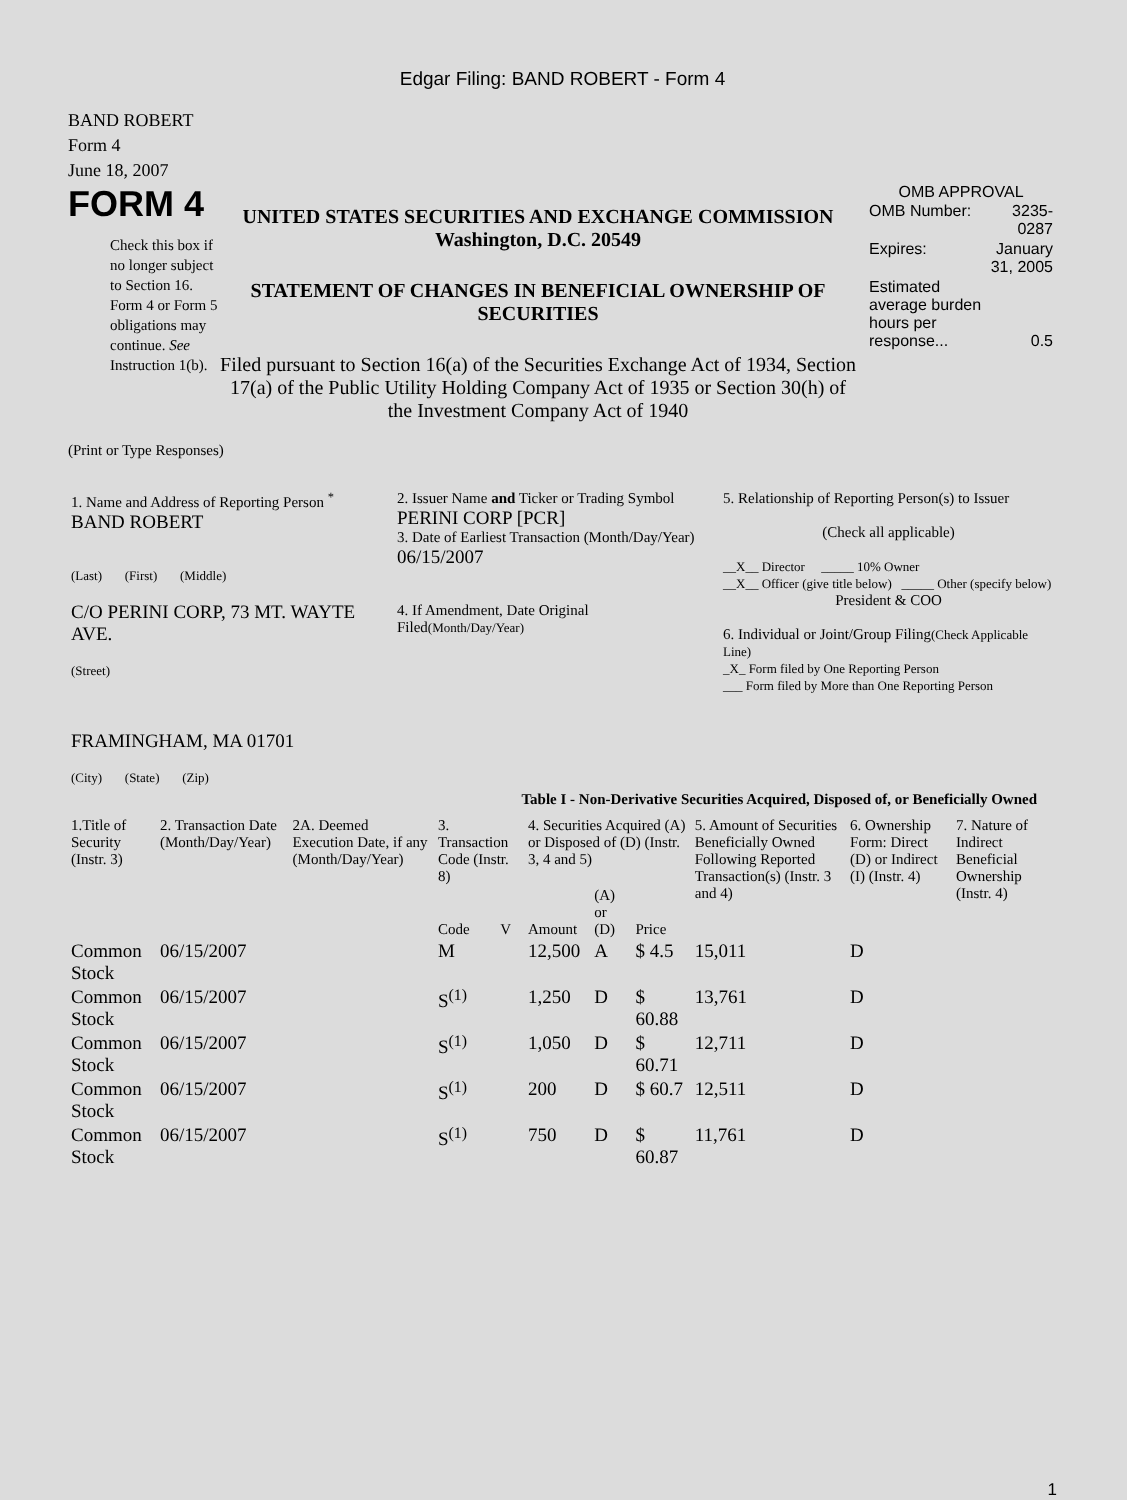Edgar Filing: BAND ROBERT - Form 4
BAND ROBERT
Form 4
June 18, 2007
FORM 4
Check this box if no longer subject to Section 16. Form 4 or Form 5 obligations may continue. See Instruction 1(b).
UNITED STATES SECURITIES AND EXCHANGE COMMISSION
Washington, D.C. 20549
STATEMENT OF CHANGES IN BENEFICIAL OWNERSHIP OF SECURITIES
Filed pursuant to Section 16(a) of the Securities Exchange Act of 1934, Section 17(a) of the Public Utility Holding Company Act of 1935 or Section 30(h) of the Investment Company Act of 1940
OMB APPROVAL
| OMB Number: | 3235-0287 |
| Expires: | January 31, 2005 |
| Estimated average burden hours per response... | 0.5 |
(Print or Type Responses)
| 1. Name and Address of Reporting Person <sup>*</sup> BAND ROBERT (Last) (First) (Middle) C/O PERINI CORP, 73 MT. WAYTE AVE. (Street) FRAMINGHAM, MA 01701 (City) (State) (Zip) | 2. Issuer Name and Ticker or Trading Symbol PERINI CORP [PCR] 3. Date of Earliest Transaction (Month/Day/Year) 06/15/2007 4. If Amendment, Date Original Filed (Month/Day/Year) | 5. Relationship of Reporting Person(s) to Issuer (Check all applicable) __X__ Director _____ 10% Owner __X__ Officer (give title below) _____ Other (specify below) President & COO 6. Individual or Joint/Group Filing (Check Applicable Line) _X_ Form filed by One Reporting Person ___ Form filed by More than One Reporting Person |
Table I - Non-Derivative Securities Acquired, Disposed of, or Beneficially Owned
| 1.Title of Security (Instr. 3) | 2. Transaction Date (Month/Day/Year) | 2A. Deemed Execution Date, if any (Month/Day/Year) | 3. Transaction Code (Instr. 8) | | 4. Securities Acquired (A) or Disposed of (D) (Instr. 3, 4 and 5) | | | 5. Amount of Securities Beneficially Owned Following Reported Transaction(s) (Instr. 3 and 4) | 6. Ownership Form: Direct (D) or Indirect (I) (Instr. 4) | 7. Nature of Indirect Beneficial Ownership (Instr. 4) |
| --- | --- | --- | --- | --- | --- | --- | --- | --- | --- | --- |
| | | | Code | V | Amount | (A) or (D) | Price | | | |
| Common Stock | 06/15/2007 | | M | | 12,500 | A | $ 4.5 | 15,011 | D | |
| Common Stock | 06/15/2007 | | S<sup>(1)</sup> | | 1,250 | D | $ 60.88 | 13,761 | D | |
| Common Stock | 06/15/2007 | | S<sup>(1)</sup> | | 1,050 | D | $ 60.71 | 12,711 | D | |
| Common Stock | 06/15/2007 | | S<sup>(1)</sup> | | 200 | D | $ 60.7 | 12,511 | D | |
| Common Stock | 06/15/2007 | | S<sup>(1)</sup> | | 750 | D | $ 60.87 | 11,761 | D | |
1